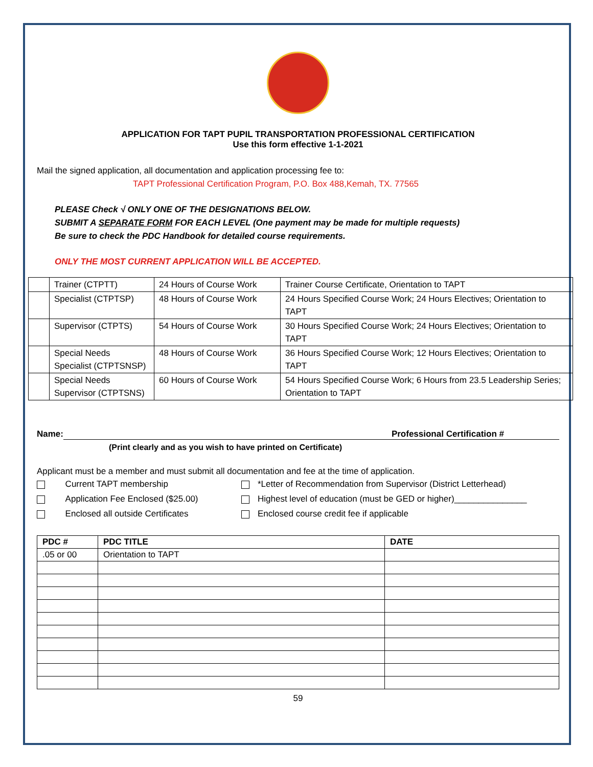APPLICATION FOR TAPT PUPIL TRANSPORTATION PROFESSIONAL CERTIFICATION
Use this form effective 1-1-2021
Mail the signed application, all documentation and application processing fee to:
TAPT Professional Certification Program, P.O. Box 488,Kemah, TX. 77565
PLEASE Check √ ONLY ONE OF THE DESIGNATIONS BELOW.
SUBMIT A SEPARATE FORM FOR EACH LEVEL (One payment may be made for multiple requests)
Be sure to check the PDC Handbook for detailed course requirements.
ONLY THE MOST CURRENT APPLICATION WILL BE ACCEPTED.
| | Trainer (CTPTT) | 24 Hours of Course Work | Trainer Course Certificate, Orientation to TAPT |
| | Specialist (CTPTSP) | 48 Hours of Course Work | 24 Hours Specified Course Work; 24 Hours Electives; Orientation to TAPT |
| | Supervisor (CTPTS) | 54 Hours of Course Work | 30 Hours Specified Course Work; 24 Hours Electives; Orientation to TAPT |
| | Special Needs Specialist (CTPTSNSP) | 48 Hours of Course Work | 36 Hours Specified Course Work; 12 Hours Electives; Orientation to TAPT |
| | Special Needs Supervisor (CTPTSNS) | 60 Hours of Course Work | 54 Hours Specified Course Work; 6 Hours from 23.5 Leadership Series; Orientation to TAPT |
Name: Professional Certification #
(Print clearly and as you wish to have printed on Certificate)
Applicant must be a member and must submit all documentation and fee at the time of application.
Current TAPT membership *Letter of Recommendation from Supervisor (District Letterhead)
Application Fee Enclosed ($25.00) Highest level of education (must be GED or higher)_______________
Enclosed all outside Certificates Enclosed course credit fee if applicable
| PDC # | PDC TITLE | DATE |
| --- | --- | --- |
| .05 or 00 | Orientation to TAPT | |
59